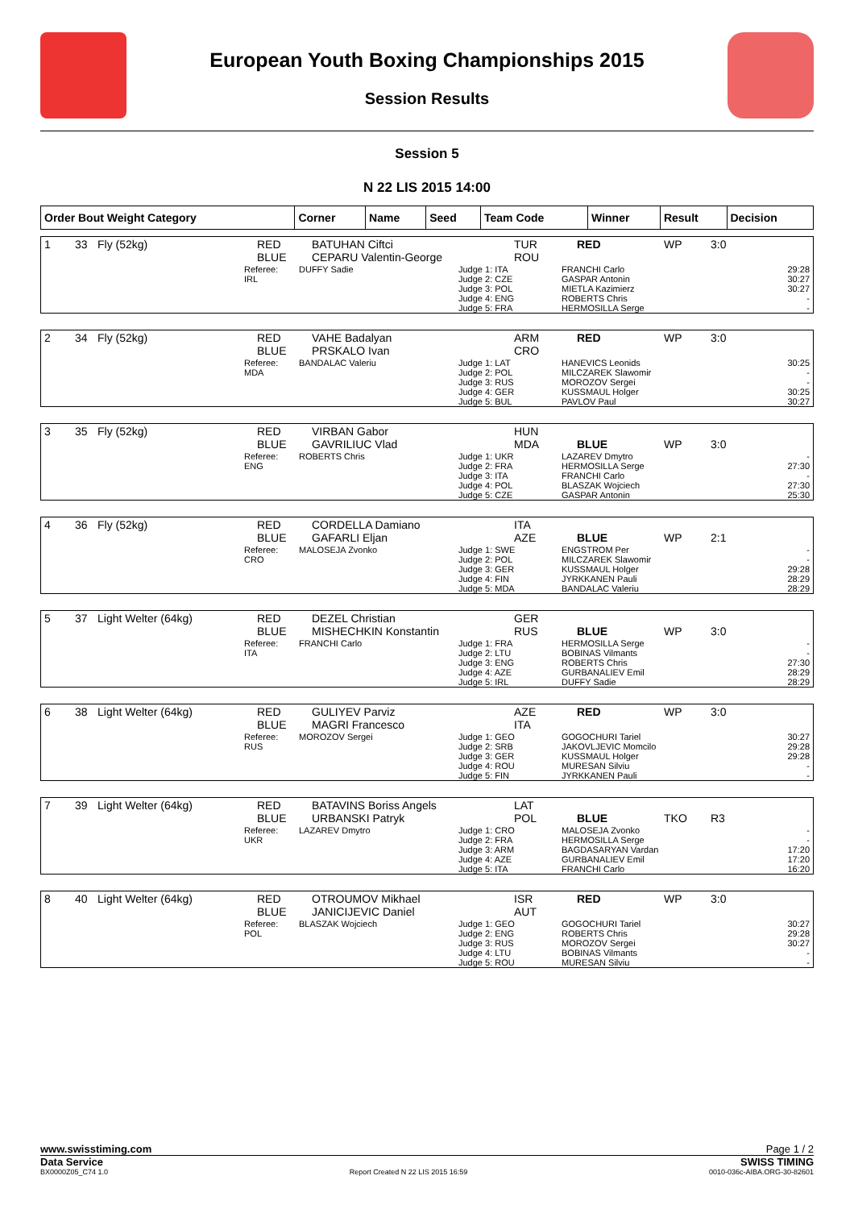European Youth Boxing Championships 2015
Session Results
Session 5
N 22 LIS 2015 14:00
| Order Bout Weight Category | Corner | Name | Seed | Team Code | Winner | Result | Decision |
| --- | --- | --- | --- | --- | --- | --- | --- |
| 1 | 33 | Fly (52kg) | RED BLUE | BATUHAN Ciftci CEPARU Valentin-George | | TUR ROU | RED | WP | 3:0 |
| | Referee: IRL | DUFFY Sadie | Judge 1: ITA Judge 2: CZE Judge 3: POL Judge 4: ENG Judge 5: FRA | FRANCHI Carlo GASPAR Antonin MIETLA Kazimierz ROBERTS Chris HERMOSILLA Serge | 29:28 30:27 30:27 - - |
| 2 | 34 | Fly (52kg) | RED BLUE | VAHE Badalyan PRSKALO Ivan | | ARM CRO | RED | WP | 3:0 |
| | Referee: MDA | BANDALAC Valeriu | Judge 1: LAT Judge 2: POL Judge 3: RUS Judge 4: GER Judge 5: BUL | HANEVICS Leonids MILCZAREK Slawomir MOROZOV Sergei KUSSMAUL Holger PAVLOV Paul | 30:25 - - 30:25 30:27 |
| 3 | 35 | Fly (52kg) | RED BLUE | VIRBAN Gabor GAVRILIUC Vlad | | HUN MDA | BLUE | WP | 3:0 |
| | Referee: ENG | ROBERTS Chris | Judge 1: UKR Judge 2: FRA Judge 3: ITA Judge 4: POL Judge 5: CZE | LAZAREV Dmytro HERMOSILLA Serge FRANCHI Carlo BLASZAK Wojciech GASPAR Antonin | - 27:30 - 27:30 25:30 |
| 4 | 36 | Fly (52kg) | RED BLUE | CORDELLA Damiano GAFARLI Eljan | | ITA AZE | BLUE | WP | 2:1 |
| | Referee: CRO | MALOSEJA Zvonko | Judge 1: SWE Judge 2: POL Judge 3: GER Judge 4: FIN Judge 5: MDA | ENGSTROM Per MILCZAREK Slawomir KUSSMAUL Holger JYRKKANEN Pauli BANDALAC Valeriu | - - 29:28 28:29 28:29 |
| 5 | 37 | Light Welter (64kg) | RED BLUE | DEZEL Christian MISHECHKIN Konstantin | | GER RUS | BLUE | WP | 3:0 |
| | Referee: ITA | FRANCHI Carlo | Judge 1: FRA Judge 2: LTU Judge 3: ENG Judge 4: AZE Judge 5: IRL | HERMOSILLA Serge BOBINAS Vilmants ROBERTS Chris GURBANALIEV Emil DUFFY Sadie | - - 27:30 28:29 28:29 |
| 6 | 38 | Light Welter (64kg) | RED BLUE | GULIYEV Parviz MAGRI Francesco | | AZE ITA | RED | WP | 3:0 |
| | Referee: RUS | MOROZOV Sergei | Judge 1: GEO Judge 2: SRB Judge 3: GER Judge 4: ROU Judge 5: FIN | GOGOCHURI Tariel JAKOVLJEVIC Momcilo KUSSMAUL Holger MURESAN Silviu JYRKKANEN Pauli | 30:27 29:28 29:28 - - |
| 7 | 39 | Light Welter (64kg) | RED BLUE | BATAVINS Boriss Angels URBANSKI Patryk | | LAT POL | BLUE | TKO | R3 |
| | Referee: UKR | LAZAREV Dmytro | Judge 1: CRO Judge 2: FRA Judge 3: ARM Judge 4: AZE Judge 5: ITA | MALOSEJA Zvonko HERMOSILLA Serge BAGDASARYAN Vardan GURBANALIEV Emil FRANCHI Carlo | - - 17:20 17:20 16:20 |
| 8 | 40 | Light Welter (64kg) | RED BLUE | OTROUMOV Mikhael JANICIJEVIC Daniel | | ISR AUT | RED | WP | 3:0 |
| | Referee: POL | BLASZAK Wojciech | Judge 1: GEO Judge 2: ENG Judge 3: RUS Judge 4: LTU Judge 5: ROU | GOGOCHURI Tariel ROBERTS Chris MOROZOV Sergei BOBINAS Vilmants MURESAN Silviu | 30:27 29:28 30:27 - - |
www.swisstiming.com Page 1 / 2
Data Service SWISS TIMING
BX0000Z05_C74 1.0 Report Created N 22 LIS 2015 16:59 0010-036c-AIBA.ORG-30-82601